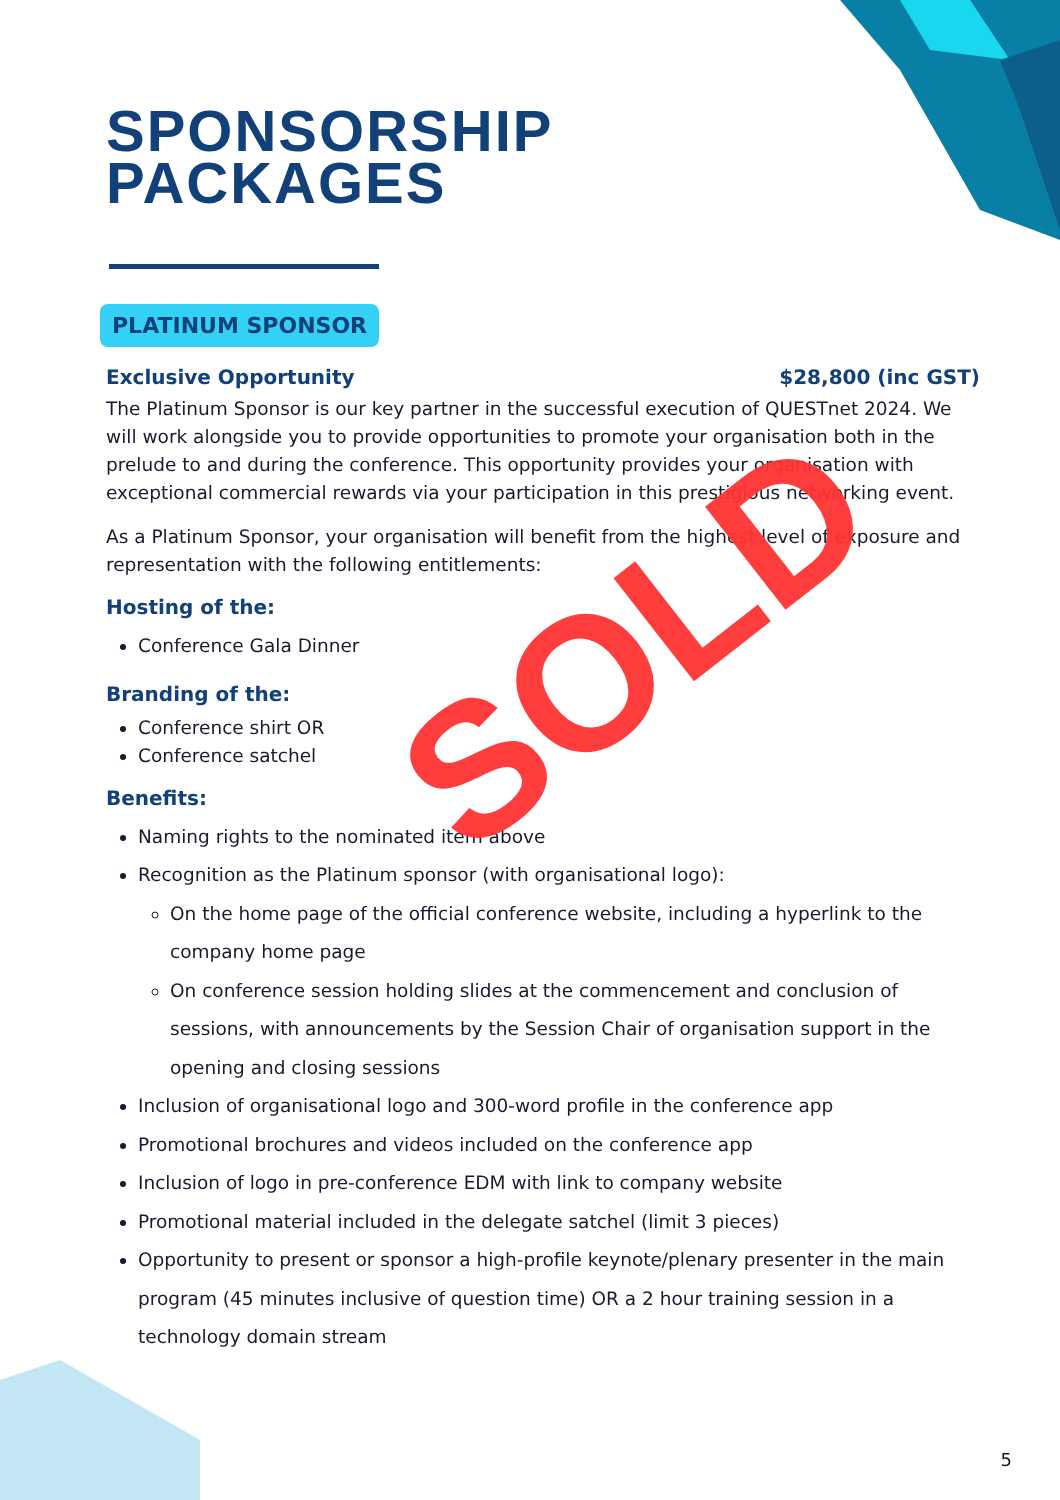SPONSORSHIP
PACKAGES
PLATINUM SPONSOR
Exclusive Opportunity $28,800 (inc GST)
The Platinum Sponsor is our key partner in the successful execution of QUESTnet 2024. We will work alongside you to provide opportunities to promote your organisation both in the prelude to and during the conference. This opportunity provides your organisation with exceptional commercial rewards via your participation in this prestigious networking event.
As a Platinum Sponsor, your organisation will benefit from the highest level of exposure and representation with the following entitlements:
Hosting of the:
Conference Gala Dinner
Branding of the:
Conference shirt OR
Conference satchel
Benefits:
Naming rights to the nominated item above
Recognition as the Platinum sponsor (with organisational logo):
On the home page of the official conference website, including a hyperlink to the company home page
On conference session holding slides at the commencement and conclusion of sessions, with announcements by the Session Chair of organisation support in the opening and closing sessions
Inclusion of organisational logo and 300-word profile in the conference app
Promotional brochures and videos included on the conference app
Inclusion of logo in pre-conference EDM with link to company website
Promotional material included in the delegate satchel (limit 3 pieces)
Opportunity to present or sponsor a high-profile keynote/plenary presenter in the main program (45 minutes inclusive of question time) OR a 2 hour training session in a technology domain stream
SOLD
5